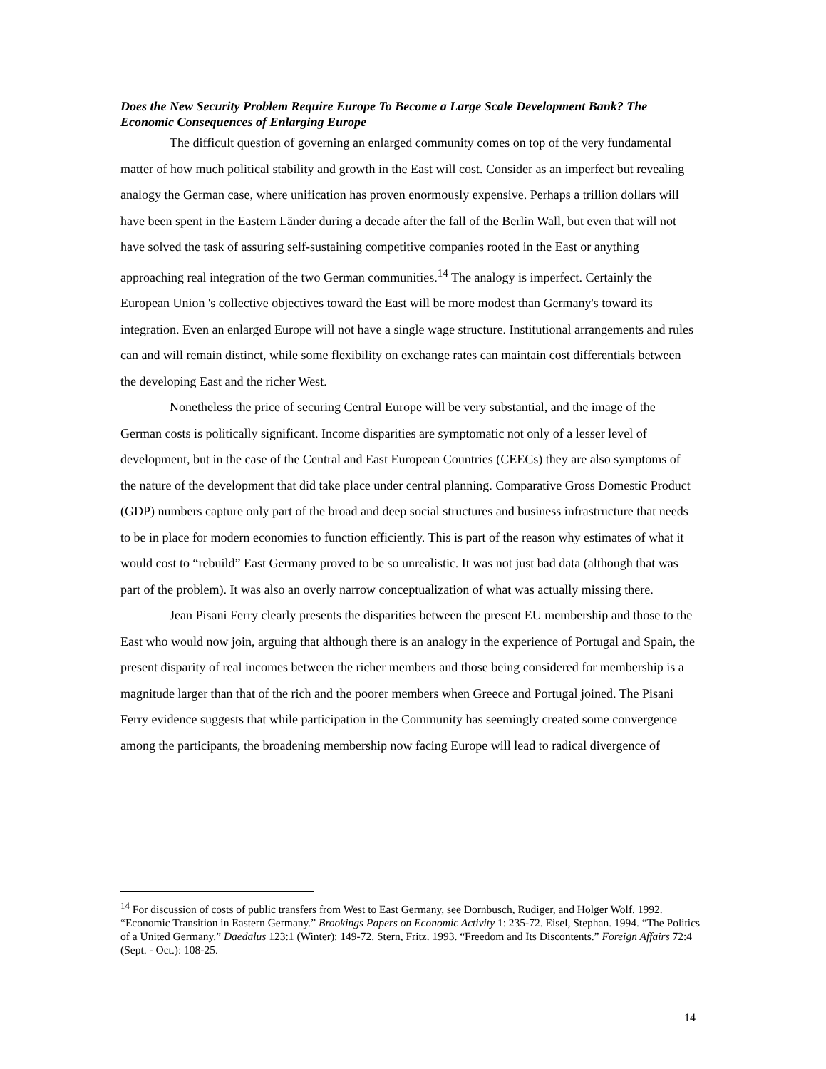Does the New Security Problem Require Europe To Become a Large Scale Development Bank? The Economic Consequences of Enlarging Europe
The difficult question of governing an enlarged community comes on top of the very fundamental matter of how much political stability and growth in the East will cost. Consider as an imperfect but revealing analogy the German case, where unification has proven enormously expensive. Perhaps a trillion dollars will have been spent in the Eastern Länder during a decade after the fall of the Berlin Wall, but even that will not have solved the task of assuring self-sustaining competitive companies rooted in the East or anything approaching real integration of the two German communities.<sup>14</sup> The analogy is imperfect. Certainly the European Union 's collective objectives toward the East will be more modest than Germany's toward its integration. Even an enlarged Europe will not have a single wage structure. Institutional arrangements and rules can and will remain distinct, while some flexibility on exchange rates can maintain cost differentials between the developing East and the richer West.
Nonetheless the price of securing Central Europe will be very substantial, and the image of the German costs is politically significant. Income disparities are symptomatic not only of a lesser level of development, but in the case of the Central and East European Countries (CEECs) they are also symptoms of the nature of the development that did take place under central planning. Comparative Gross Domestic Product (GDP) numbers capture only part of the broad and deep social structures and business infrastructure that needs to be in place for modern economies to function efficiently. This is part of the reason why estimates of what it would cost to “rebuild” East Germany proved to be so unrealistic. It was not just bad data (although that was part of the problem). It was also an overly narrow conceptualization of what was actually missing there.
Jean Pisani Ferry clearly presents the disparities between the present EU membership and those to the East who would now join, arguing that although there is an analogy in the experience of Portugal and Spain, the present disparity of real incomes between the richer members and those being considered for membership is a magnitude larger than that of the rich and the poorer members when Greece and Portugal joined. The Pisani Ferry evidence suggests that while participation in the Community has seemingly created some convergence among the participants, the broadening membership now facing Europe will lead to radical divergence of
<sup>14</sup> For discussion of costs of public transfers from West to East Germany, see Dornbusch, Rudiger, and Holger Wolf. 1992. “Economic Transition in Eastern Germany.” Brookings Papers on Economic Activity 1: 235-72. Eisel, Stephan. 1994. “The Politics of a United Germany.” Daedalus 123:1 (Winter): 149-72. Stern, Fritz. 1993. “Freedom and Its Discontents.” Foreign Affairs 72:4 (Sept. - Oct.): 108-25.
14